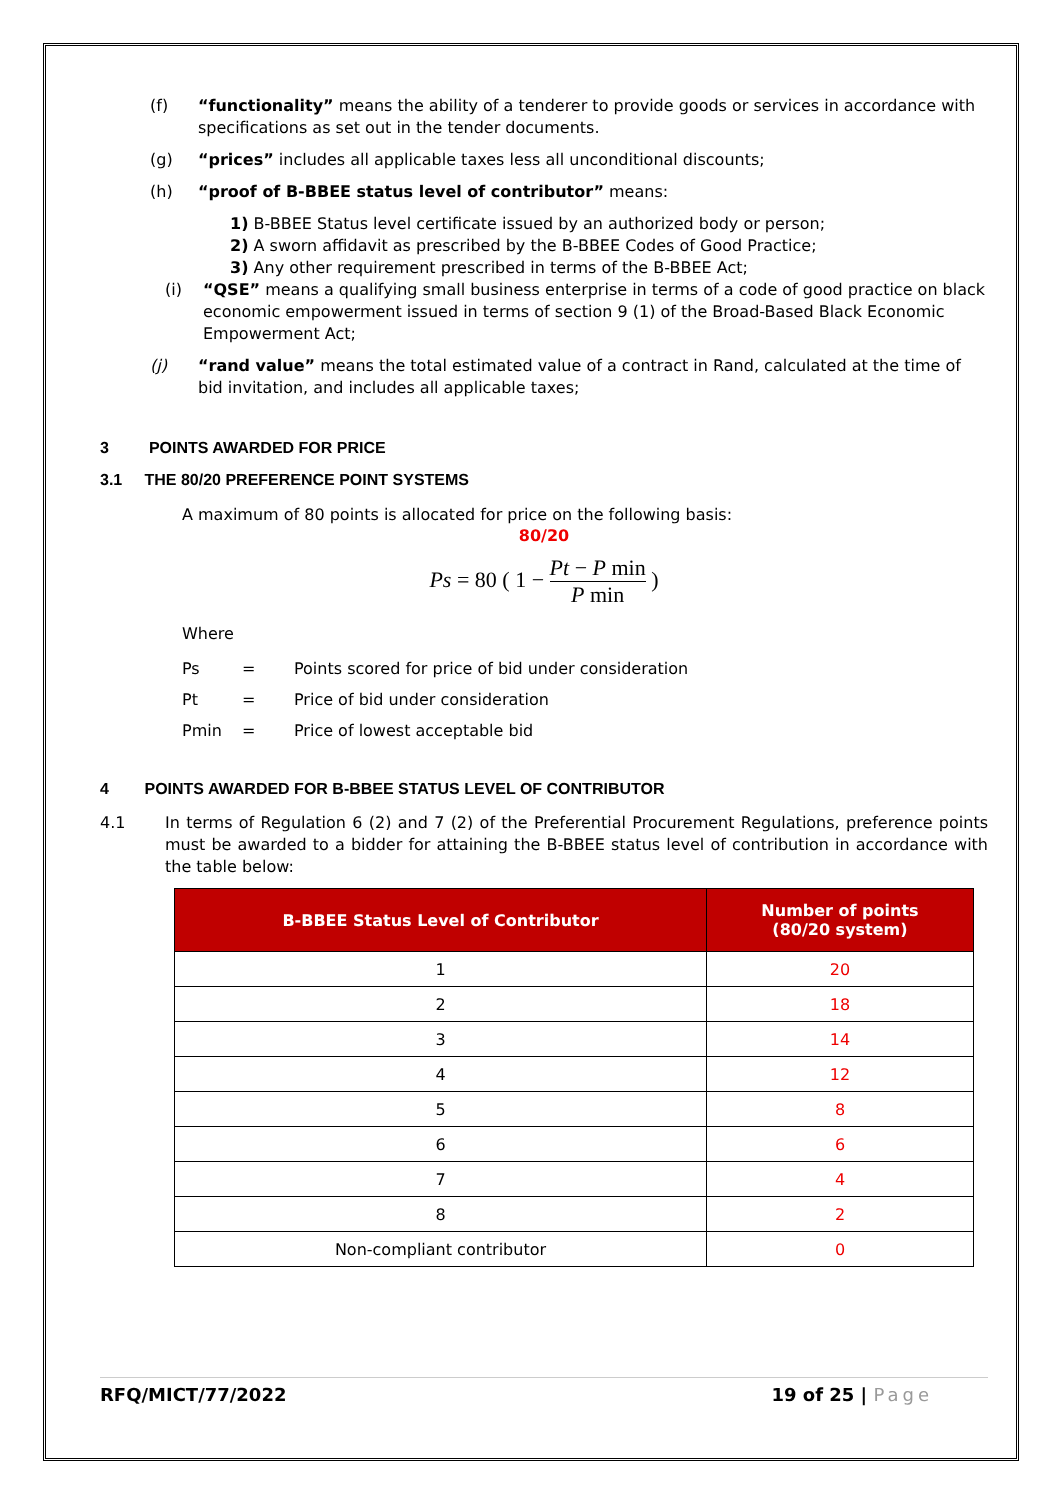(f) “functionality” means the ability of a tenderer to provide goods or services in accordance with specifications as set out in the tender documents.
(g) “prices” includes all applicable taxes less all unconditional discounts;
(h) “proof of B-BBEE status level of contributor” means:
1) B-BBEE Status level certificate issued by an authorized body or person;
2) A sworn affidavit as prescribed by the B-BBEE Codes of Good Practice;
3) Any other requirement prescribed in terms of the B-BBEE Act;
(i) “QSE” means a qualifying small business enterprise in terms of a code of good practice on black economic empowerment issued in terms of section 9 (1) of the Broad-Based Black Economic Empowerment Act;
(j) “rand value” means the total estimated value of a contract in Rand, calculated at the time of bid invitation, and includes all applicable taxes;
3 POINTS AWARDED FOR PRICE
3.1 THE 80/20 PREFERENCE POINT SYSTEMS
A maximum of 80 points is allocated for price on the following basis:
80/20
Ps = 80 ( 1 − Pt − P min P min )
Where
Ps = Points scored for price of bid under consideration
Pt = Price of bid under consideration
Pmin = Price of lowest acceptable bid
4 POINTS AWARDED FOR B-BBEE STATUS LEVEL OF CONTRIBUTOR
4.1 In terms of Regulation 6 (2) and 7 (2) of the Preferential Procurement Regulations, preference points must be awarded to a bidder for attaining the B-BBEE status level of contribution in accordance with the table below:
| B-BBEE Status Level of Contributor | Number of points (80/20 system) |
| --- | --- |
| 1 | 20 |
| 2 | 18 |
| 3 | 14 |
| 4 | 12 |
| 5 | 8 |
| 6 | 6 |
| 7 | 4 |
| 8 | 2 |
| Non-compliant contributor | 0 |
RFQ/MICT/77/2022 19 of 25 | Page